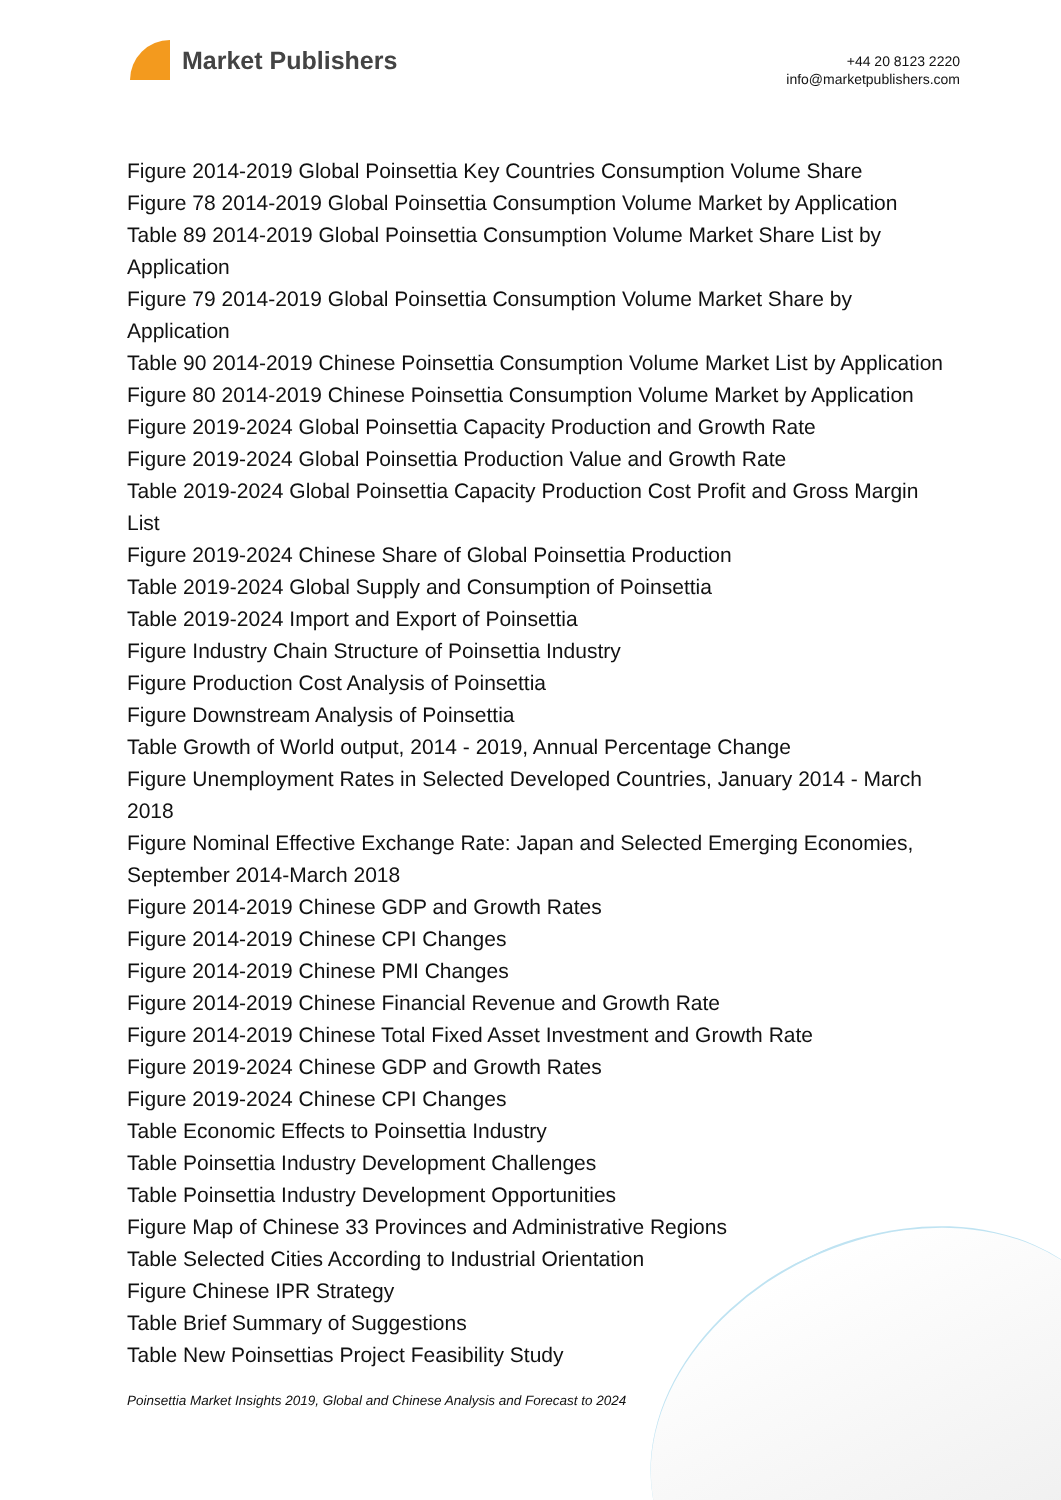Market Publishers
+44 20 8123 2220
info@marketpublishers.com
Figure 2014-2019 Global Poinsettia Key Countries Consumption Volume Share
Figure 78 2014-2019 Global Poinsettia Consumption Volume Market by Application
Table 89 2014-2019 Global Poinsettia Consumption Volume Market Share List by Application
Figure 79 2014-2019 Global Poinsettia Consumption Volume Market Share by Application
Table 90 2014-2019 Chinese Poinsettia Consumption Volume Market List by Application
Figure 80 2014-2019 Chinese Poinsettia Consumption Volume Market by Application
Figure 2019-2024 Global Poinsettia Capacity Production and Growth Rate
Figure 2019-2024 Global Poinsettia Production Value and Growth Rate
Table 2019-2024 Global Poinsettia Capacity Production Cost Profit and Gross Margin List
Figure 2019-2024 Chinese Share of Global Poinsettia Production
Table 2019-2024 Global Supply and Consumption of Poinsettia
Table 2019-2024 Import and Export of Poinsettia
Figure Industry Chain Structure of Poinsettia Industry
Figure Production Cost Analysis of Poinsettia
Figure Downstream Analysis of Poinsettia
Table Growth of World output, 2014 - 2019, Annual Percentage Change
Figure Unemployment Rates in Selected Developed Countries, January 2014 - March 2018
Figure Nominal Effective Exchange Rate: Japan and Selected Emerging Economies, September 2014-March 2018
Figure 2014-2019 Chinese GDP and Growth Rates
Figure 2014-2019 Chinese CPI Changes
Figure 2014-2019 Chinese PMI Changes
Figure 2014-2019 Chinese Financial Revenue and Growth Rate
Figure 2014-2019 Chinese Total Fixed Asset Investment and Growth Rate
Figure 2019-2024 Chinese GDP and Growth Rates
Figure 2019-2024 Chinese CPI Changes
Table Economic Effects to Poinsettia Industry
Table Poinsettia Industry Development Challenges
Table Poinsettia Industry Development Opportunities
Figure Map of Chinese 33 Provinces and Administrative Regions
Table Selected Cities According to Industrial Orientation
Figure Chinese IPR Strategy
Table Brief Summary of Suggestions
Table New Poinsettias Project Feasibility Study
Poinsettia Market Insights 2019, Global and Chinese Analysis and Forecast to 2024